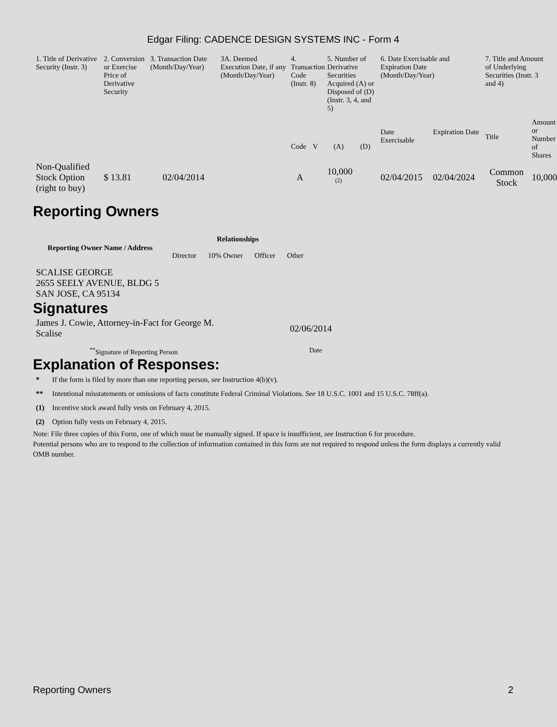Edgar Filing: CADENCE DESIGN SYSTEMS INC - Form 4
| 1. Title of Derivative Security (Instr. 3) | 2. Conversion or Exercise Price of Derivative Security | 3. Transaction Date (Month/Day/Year) | 3A. Deemed Execution Date, if any (Month/Day/Year) | 4. Transaction Code (Instr. 8) | | 5. Number of Derivative Securities Acquired (A) or Disposed of (D) (Instr. 3, 4, and 5) | | 6. Date Exercisable and Expiration Date (Month/Day/Year) | | 7. Title and Amount of Underlying Securities (Instr. 3 and 4) | |
| --- | --- | --- | --- | --- | --- | --- | --- | --- | --- | --- | --- |
| | | | | Code | V | (A) | (D) | Date Exercisable | Expiration Date | Title | Amount or Number of Shares |
| Non-Qualified Stock Option (right to buy) | $ 13.81 | 02/04/2014 | | A | | 10,000 <sup>(2)</sup> | | 02/04/2015 | 02/04/2024 | Common Stock | 10,000 |
Reporting Owners
| Reporting Owner Name / Address | Relationships | | | |
| --- | --- | --- | --- | --- |
| | Director | 10% Owner | Officer | Other |
| SCALISE GEORGE 2655 SEELY AVENUE, BLDG 5 SAN JOSE, CA 95134 | | | | |
Signatures
| James J. Cowie, Attorney-in-Fact for George M. Scalise | 02/06/2014 |
| <sup>**</sup> Signature of Reporting Person | Date |
Explanation of Responses:
| * | If the form is filed by more than one reporting person, see Instruction 4(b)(v). |
| ** | Intentional misstatements or omissions of facts constitute Federal Criminal Violations. See 18 U.S.C. 1001 and 15 U.S.C. 78ff(a). |
| (1) | Incentive stock award fully vests on February 4, 2015. |
| (2) | Option fully vests on February 4, 2015. |
Note: File three copies of this Form, one of which must be manually signed. If space is insufficient, see Instruction 6 for procedure.
Potential persons who are to respond to the collection of information contained in this form are not required to respond unless the form displays a currently valid OMB number.
Reporting Owners 2